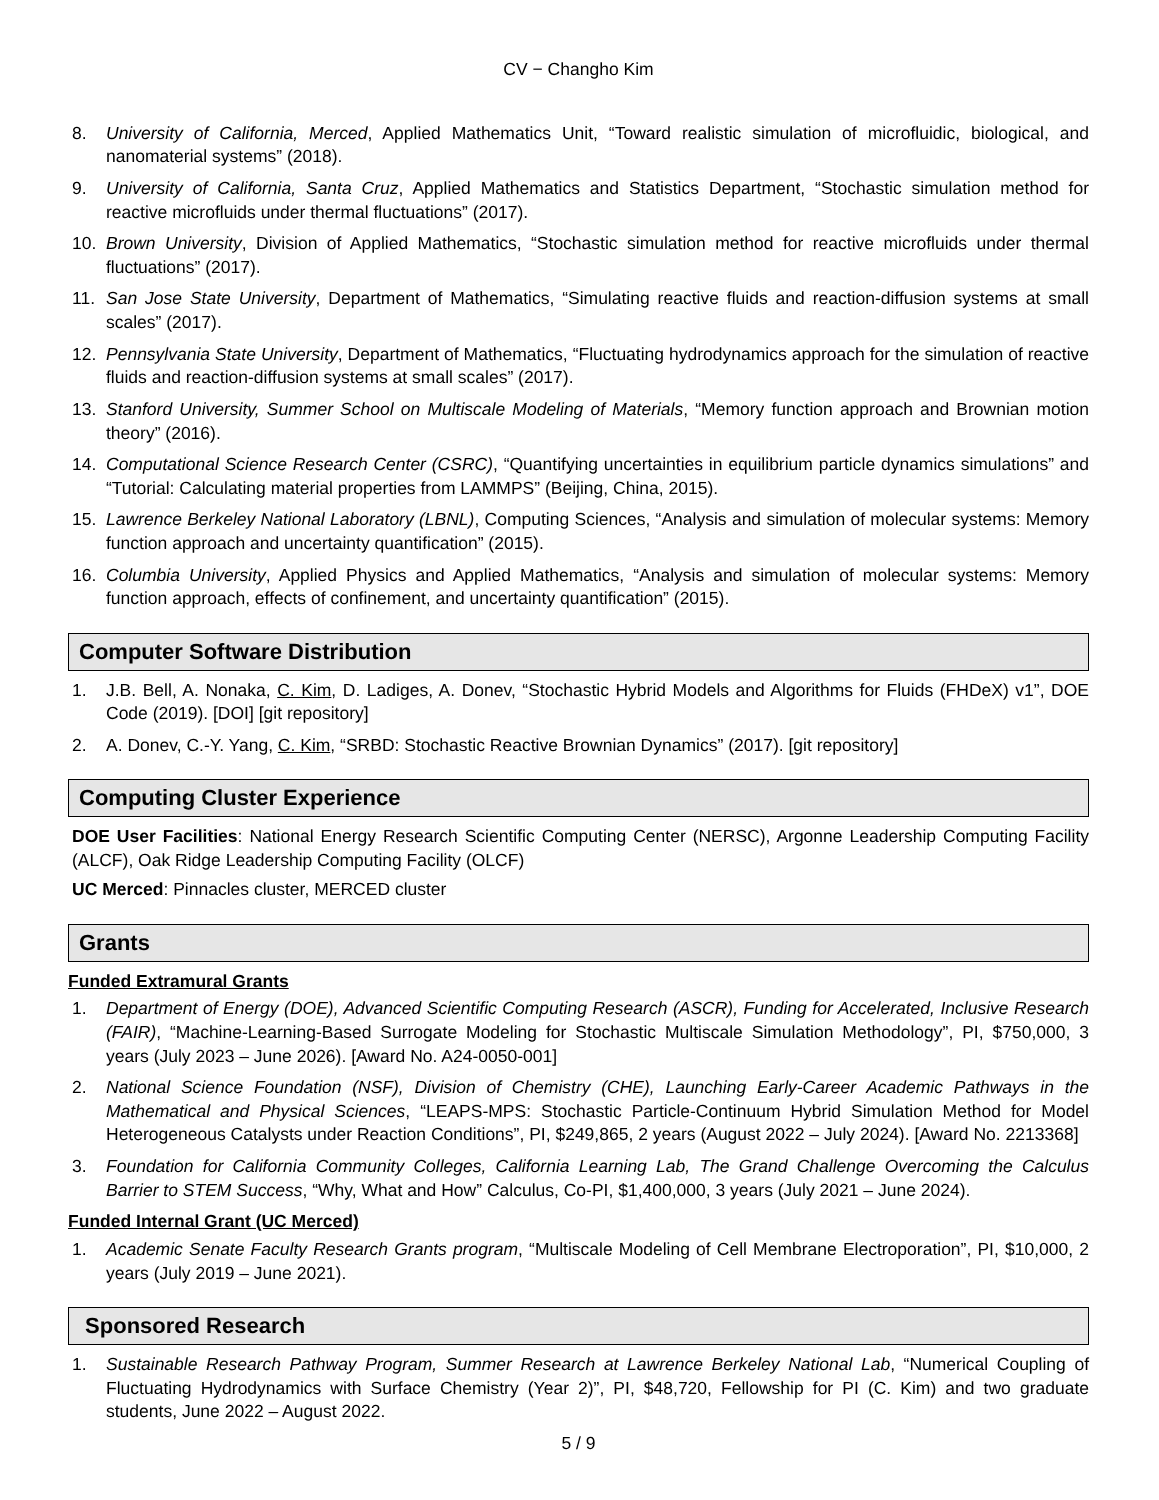CV − Changho Kim
8. University of California, Merced, Applied Mathematics Unit, “Toward realistic simulation of microfluidic, biological, and nanomaterial systems” (2018).
9. University of California, Santa Cruz, Applied Mathematics and Statistics Department, “Stochastic simulation method for reactive microfluids under thermal fluctuations” (2017).
10. Brown University, Division of Applied Mathematics, “Stochastic simulation method for reactive microfluids under thermal fluctuations” (2017).
11. San Jose State University, Department of Mathematics, “Simulating reactive fluids and reaction-diffusion systems at small scales” (2017).
12. Pennsylvania State University, Department of Mathematics, “Fluctuating hydrodynamics approach for the simulation of reactive fluids and reaction-diffusion systems at small scales” (2017).
13. Stanford University, Summer School on Multiscale Modeling of Materials, “Memory function approach and Brownian motion theory” (2016).
14. Computational Science Research Center (CSRC), “Quantifying uncertainties in equilibrium particle dynamics simulations” and “Tutorial: Calculating material properties from LAMMPS” (Beijing, China, 2015).
15. Lawrence Berkeley National Laboratory (LBNL), Computing Sciences, “Analysis and simulation of molecular systems: Memory function approach and uncertainty quantification” (2015).
16. Columbia University, Applied Physics and Applied Mathematics, “Analysis and simulation of molecular systems: Memory function approach, effects of confinement, and uncertainty quantification” (2015).
Computer Software Distribution
1. J.B. Bell, A. Nonaka, C. Kim, D. Ladiges, A. Donev, “Stochastic Hybrid Models and Algorithms for Fluids (FHDeX) v1”, DOE Code (2019). [DOI] [git repository]
2. A. Donev, C.-Y. Yang, C. Kim, “SRBD: Stochastic Reactive Brownian Dynamics” (2017). [git repository]
Computing Cluster Experience
DOE User Facilities: National Energy Research Scientific Computing Center (NERSC), Argonne Leadership Computing Facility (ALCF), Oak Ridge Leadership Computing Facility (OLCF)
UC Merced: Pinnacles cluster, MERCED cluster
Grants
Funded Extramural Grants
1. Department of Energy (DOE), Advanced Scientific Computing Research (ASCR), Funding for Accelerated, Inclusive Research (FAIR), “Machine-Learning-Based Surrogate Modeling for Stochastic Multiscale Simulation Methodology”, PI, $750,000, 3 years (July 2023 – June 2026). [Award No. A24-0050-001]
2. National Science Foundation (NSF), Division of Chemistry (CHE), Launching Early-Career Academic Pathways in the Mathematical and Physical Sciences, “LEAPS-MPS: Stochastic Particle-Continuum Hybrid Simulation Method for Model Heterogeneous Catalysts under Reaction Conditions”, PI, $249,865, 2 years (August 2022 – July 2024). [Award No. 2213368]
3. Foundation for California Community Colleges, California Learning Lab, The Grand Challenge Overcoming the Calculus Barrier to STEM Success, “Why, What and How” Calculus, Co-PI, $1,400,000, 3 years (July 2021 – June 2024).
Funded Internal Grant (UC Merced)
1. Academic Senate Faculty Research Grants program, “Multiscale Modeling of Cell Membrane Electroporation”, PI, $10,000, 2 years (July 2019 – June 2021).
Sponsored Research
1. Sustainable Research Pathway Program, Summer Research at Lawrence Berkeley National Lab, “Numerical Coupling of Fluctuating Hydrodynamics with Surface Chemistry (Year 2)”, PI, $48,720, Fellowship for PI (C. Kim) and two graduate students, June 2022 – August 2022.
5 / 9